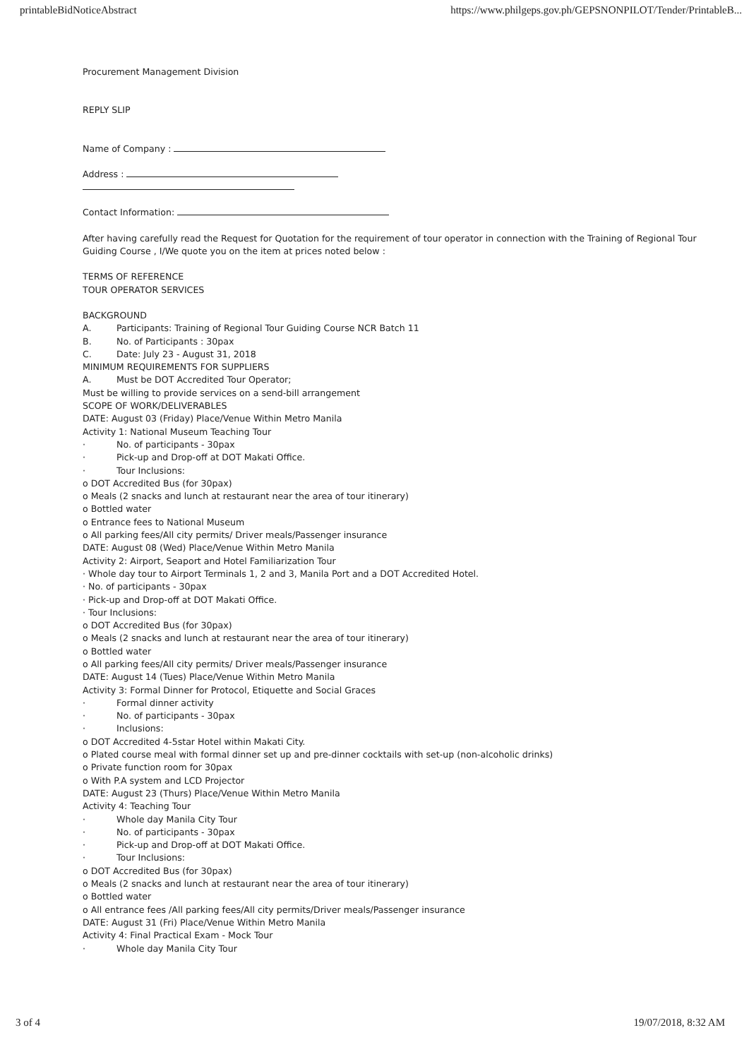printableBidNoticeAbstract https://www.philgeps.gov.ph/GEPSNONPILOT/Tender/PrintableB...
Procurement Management Division
REPLY SLIP
Name of Company :
Address :
Contact Information:
After having carefully read the Request for Quotation for the requirement of tour operator in connection with the Training of Regional Tour Guiding Course , I/We quote you on the item at prices noted below :
TERMS OF REFERENCE
TOUR OPERATOR SERVICES
BACKGROUND
A. Participants: Training of Regional Tour Guiding Course NCR Batch 11
B. No. of Participants : 30pax
C. Date: July 23 - August 31, 2018
MINIMUM REQUIREMENTS FOR SUPPLIERS
A. Must be DOT Accredited Tour Operator;
Must be willing to provide services on a send-bill arrangement
SCOPE OF WORK/DELIVERABLES
DATE: August 03 (Friday) Place/Venue Within Metro Manila
Activity 1: National Museum Teaching Tour
· No. of participants - 30pax
· Pick-up and Drop-off at DOT Makati Office.
· Tour Inclusions:
o DOT Accredited Bus (for 30pax)
o Meals (2 snacks and lunch at restaurant near the area of tour itinerary)
o Bottled water
o Entrance fees to National Museum
o All parking fees/All city permits/ Driver meals/Passenger insurance
DATE: August 08 (Wed) Place/Venue Within Metro Manila
Activity 2: Airport, Seaport and Hotel Familiarization Tour
· Whole day tour to Airport Terminals 1, 2 and 3, Manila Port and a DOT Accredited Hotel.
· No. of participants - 30pax
· Pick-up and Drop-off at DOT Makati Office.
· Tour Inclusions:
o DOT Accredited Bus (for 30pax)
o Meals (2 snacks and lunch at restaurant near the area of tour itinerary)
o Bottled water
o All parking fees/All city permits/ Driver meals/Passenger insurance
DATE: August 14 (Tues) Place/Venue Within Metro Manila
Activity 3: Formal Dinner for Protocol, Etiquette and Social Graces
· Formal dinner activity
· No. of participants - 30pax
· Inclusions:
o DOT Accredited 4-5star Hotel within Makati City.
o Plated course meal with formal dinner set up and pre-dinner cocktails with set-up (non-alcoholic drinks)
o Private function room for 30pax
o With P.A system and LCD Projector
DATE: August 23 (Thurs) Place/Venue Within Metro Manila
Activity 4: Teaching Tour
· Whole day Manila City Tour
· No. of participants - 30pax
· Pick-up and Drop-off at DOT Makati Office.
· Tour Inclusions:
o DOT Accredited Bus (for 30pax)
o Meals (2 snacks and lunch at restaurant near the area of tour itinerary)
o Bottled water
o All entrance fees /All parking fees/All city permits/Driver meals/Passenger insurance
DATE: August 31 (Fri) Place/Venue Within Metro Manila
Activity 4: Final Practical Exam - Mock Tour
· Whole day Manila City Tour
3 of 4 19/07/2018, 8:32 AM